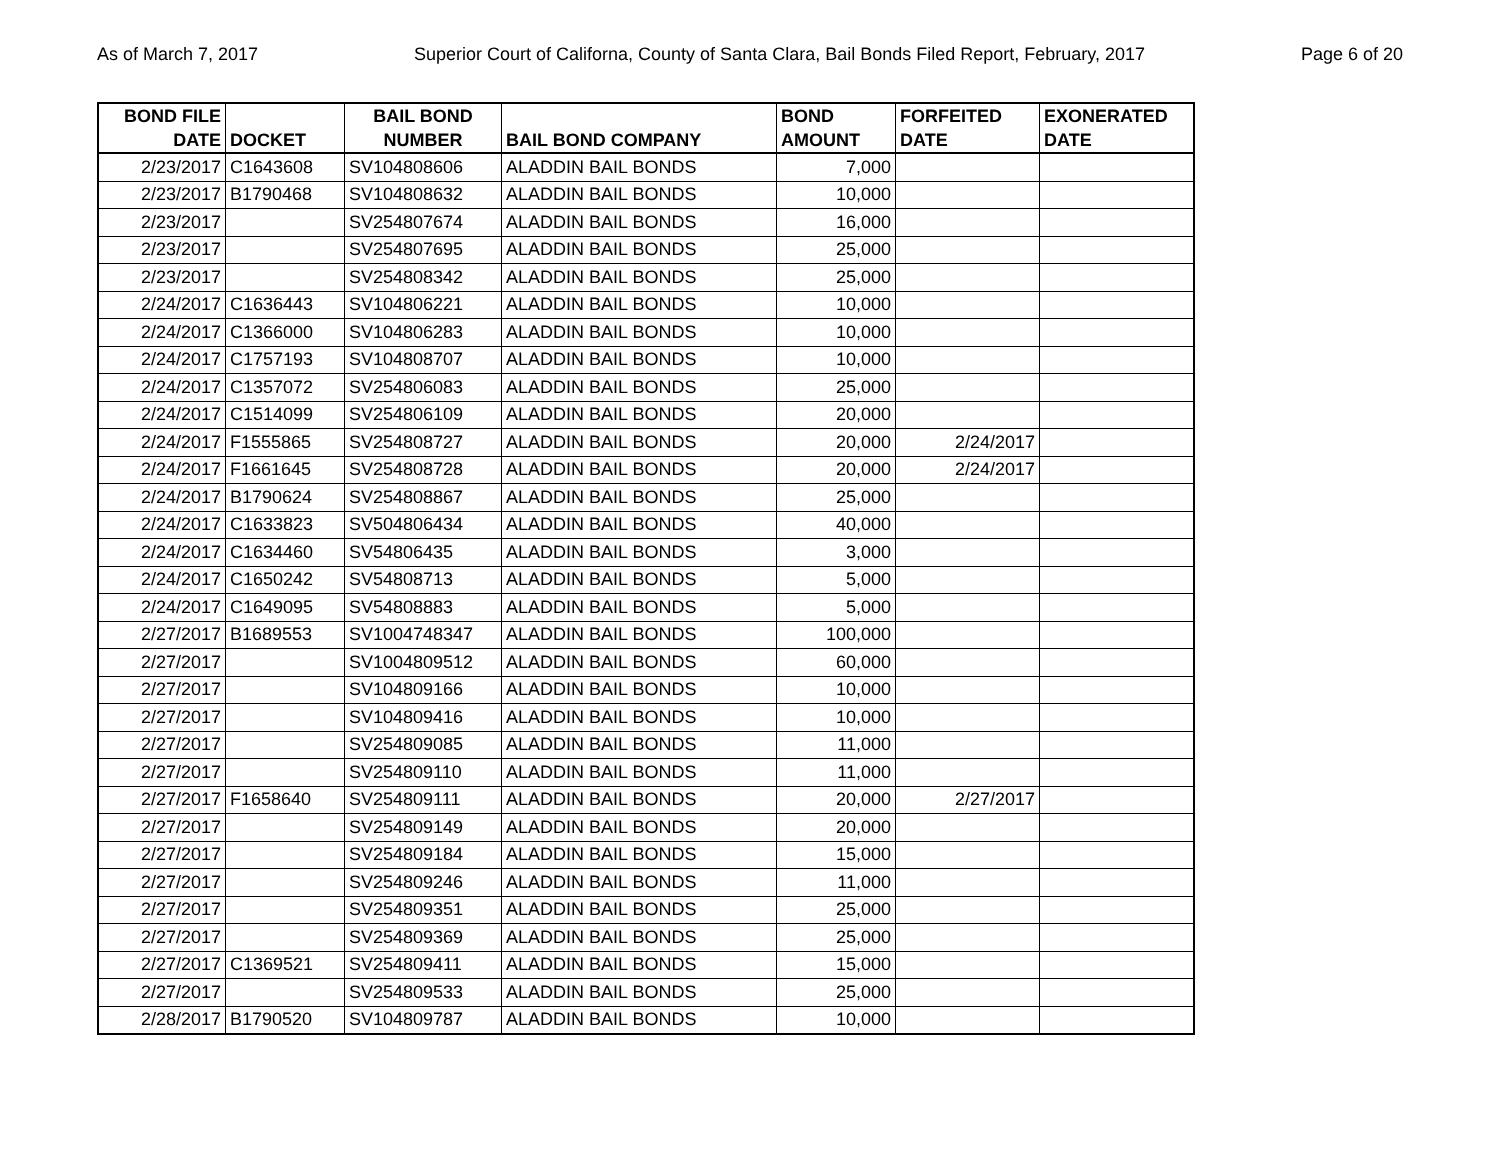As of March 7, 2017 Superior Court of Californa, County of Santa Clara, Bail Bonds Filed Report, February, 2017 Page 6 of 20
| BOND FILE DATE | DOCKET | BAIL BOND NUMBER | BAIL BOND COMPANY | BOND AMOUNT | FORFEITED DATE | EXONERATED DATE |
| --- | --- | --- | --- | --- | --- | --- |
| 2/23/2017 | C1643608 | SV104808606 | ALADDIN BAIL BONDS | 7,000 | | |
| 2/23/2017 | B1790468 | SV104808632 | ALADDIN BAIL BONDS | 10,000 | | |
| 2/23/2017 | | SV254807674 | ALADDIN BAIL BONDS | 16,000 | | |
| 2/23/2017 | | SV254807695 | ALADDIN BAIL BONDS | 25,000 | | |
| 2/23/2017 | | SV254808342 | ALADDIN BAIL BONDS | 25,000 | | |
| 2/24/2017 | C1636443 | SV104806221 | ALADDIN BAIL BONDS | 10,000 | | |
| 2/24/2017 | C1366000 | SV104806283 | ALADDIN BAIL BONDS | 10,000 | | |
| 2/24/2017 | C1757193 | SV104808707 | ALADDIN BAIL BONDS | 10,000 | | |
| 2/24/2017 | C1357072 | SV254806083 | ALADDIN BAIL BONDS | 25,000 | | |
| 2/24/2017 | C1514099 | SV254806109 | ALADDIN BAIL BONDS | 20,000 | | |
| 2/24/2017 | F1555865 | SV254808727 | ALADDIN BAIL BONDS | 20,000 | 2/24/2017 | |
| 2/24/2017 | F1661645 | SV254808728 | ALADDIN BAIL BONDS | 20,000 | 2/24/2017 | |
| 2/24/2017 | B1790624 | SV254808867 | ALADDIN BAIL BONDS | 25,000 | | |
| 2/24/2017 | C1633823 | SV504806434 | ALADDIN BAIL BONDS | 40,000 | | |
| 2/24/2017 | C1634460 | SV54806435 | ALADDIN BAIL BONDS | 3,000 | | |
| 2/24/2017 | C1650242 | SV54808713 | ALADDIN BAIL BONDS | 5,000 | | |
| 2/24/2017 | C1649095 | SV54808883 | ALADDIN BAIL BONDS | 5,000 | | |
| 2/27/2017 | B1689553 | SV1004748347 | ALADDIN BAIL BONDS | 100,000 | | |
| 2/27/2017 | | SV1004809512 | ALADDIN BAIL BONDS | 60,000 | | |
| 2/27/2017 | | SV104809166 | ALADDIN BAIL BONDS | 10,000 | | |
| 2/27/2017 | | SV104809416 | ALADDIN BAIL BONDS | 10,000 | | |
| 2/27/2017 | | SV254809085 | ALADDIN BAIL BONDS | 11,000 | | |
| 2/27/2017 | | SV254809110 | ALADDIN BAIL BONDS | 11,000 | | |
| 2/27/2017 | F1658640 | SV254809111 | ALADDIN BAIL BONDS | 20,000 | 2/27/2017 | |
| 2/27/2017 | | SV254809149 | ALADDIN BAIL BONDS | 20,000 | | |
| 2/27/2017 | | SV254809184 | ALADDIN BAIL BONDS | 15,000 | | |
| 2/27/2017 | | SV254809246 | ALADDIN BAIL BONDS | 11,000 | | |
| 2/27/2017 | | SV254809351 | ALADDIN BAIL BONDS | 25,000 | | |
| 2/27/2017 | | SV254809369 | ALADDIN BAIL BONDS | 25,000 | | |
| 2/27/2017 | C1369521 | SV254809411 | ALADDIN BAIL BONDS | 15,000 | | |
| 2/27/2017 | | SV254809533 | ALADDIN BAIL BONDS | 25,000 | | |
| 2/28/2017 | B1790520 | SV104809787 | ALADDIN BAIL BONDS | 10,000 | | |